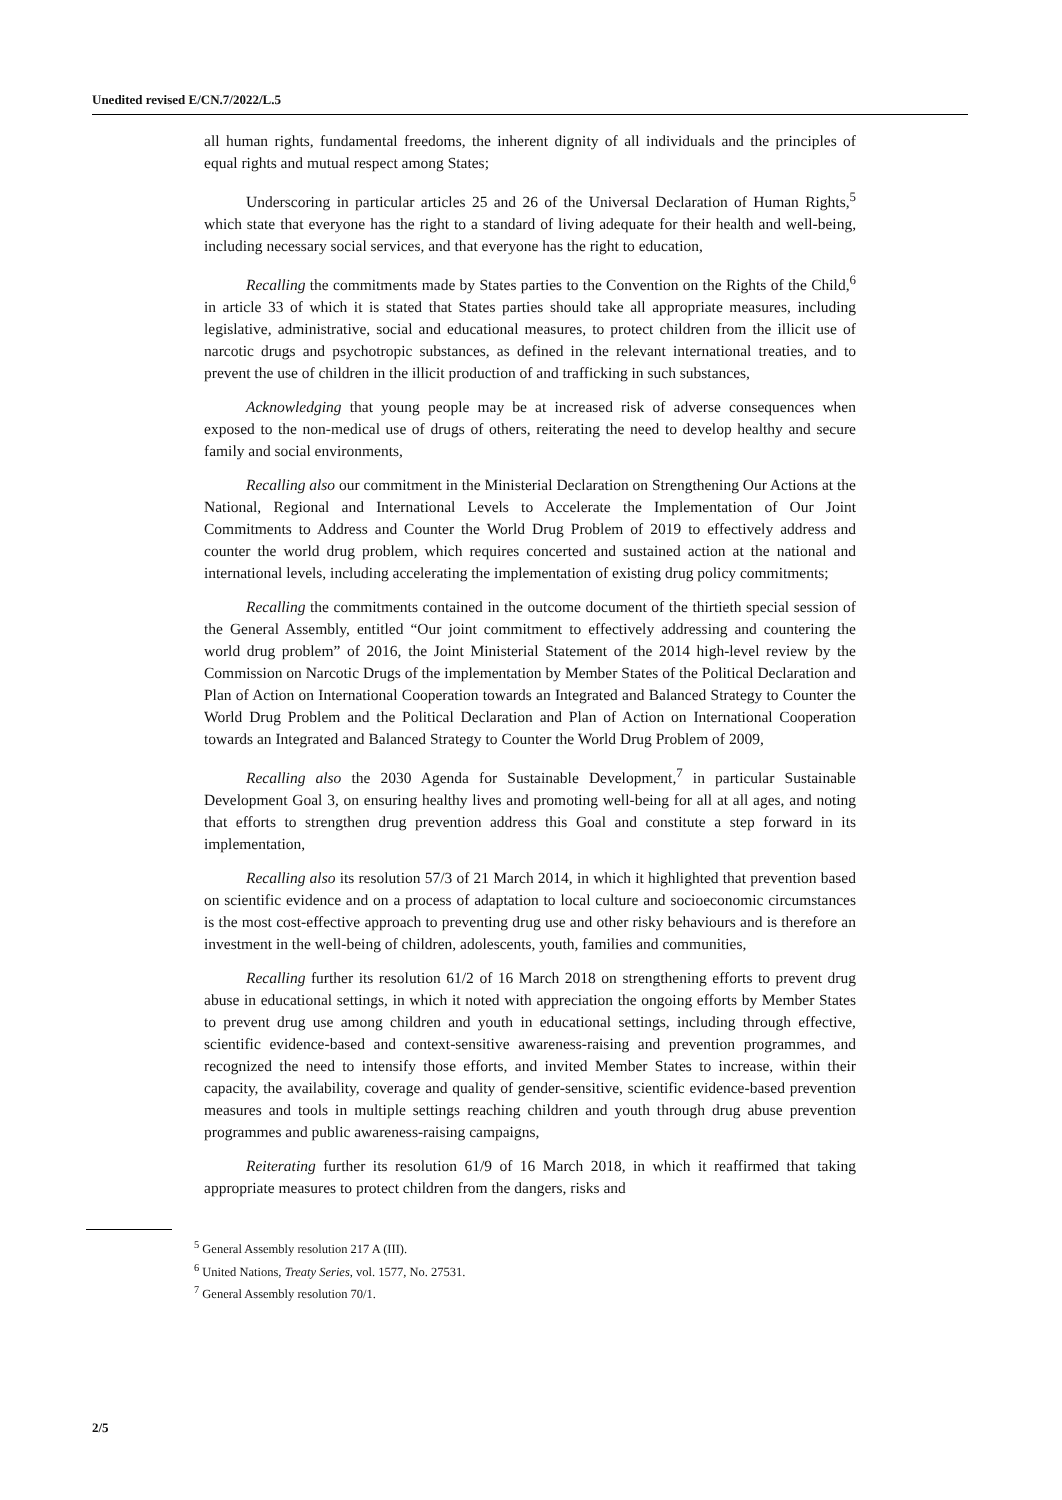Unedited revised E/CN.7/2022/L.5
all human rights, fundamental freedoms, the inherent dignity of all individuals and the principles of equal rights and mutual respect among States;
Underscoring in particular articles 25 and 26 of the Universal Declaration of Human Rights,<sup>5</sup> which state that everyone has the right to a standard of living adequate for their health and well-being, including necessary social services, and that everyone has the right to education,
Recalling the commitments made by States parties to the Convention on the Rights of the Child,<sup>6</sup> in article 33 of which it is stated that States parties should take all appropriate measures, including legislative, administrative, social and educational measures, to protect children from the illicit use of narcotic drugs and psychotropic substances, as defined in the relevant international treaties, and to prevent the use of children in the illicit production of and trafficking in such substances,
Acknowledging that young people may be at increased risk of adverse consequences when exposed to the non-medical use of drugs of others, reiterating the need to develop healthy and secure family and social environments,
Recalling also our commitment in the Ministerial Declaration on Strengthening Our Actions at the National, Regional and International Levels to Accelerate the Implementation of Our Joint Commitments to Address and Counter the World Drug Problem of 2019 to effectively address and counter the world drug problem, which requires concerted and sustained action at the national and international levels, including accelerating the implementation of existing drug policy commitments;
Recalling the commitments contained in the outcome document of the thirtieth special session of the General Assembly, entitled “Our joint commitment to effectively addressing and countering the world drug problem” of 2016, the Joint Ministerial Statement of the 2014 high-level review by the Commission on Narcotic Drugs of the implementation by Member States of the Political Declaration and Plan of Action on International Cooperation towards an Integrated and Balanced Strategy to Counter the World Drug Problem and the Political Declaration and Plan of Action on International Cooperation towards an Integrated and Balanced Strategy to Counter the World Drug Problem of 2009,
Recalling also the 2030 Agenda for Sustainable Development,<sup>7</sup> in particular Sustainable Development Goal 3, on ensuring healthy lives and promoting well-being for all at all ages, and noting that efforts to strengthen drug prevention address this Goal and constitute a step forward in its implementation,
Recalling also its resolution 57/3 of 21 March 2014, in which it highlighted that prevention based on scientific evidence and on a process of adaptation to local culture and socioeconomic circumstances is the most cost-effective approach to preventing drug use and other risky behaviours and is therefore an investment in the well-being of children, adolescents, youth, families and communities,
Recalling further its resolution 61/2 of 16 March 2018 on strengthening efforts to prevent drug abuse in educational settings, in which it noted with appreciation the ongoing efforts by Member States to prevent drug use among children and youth in educational settings, including through effective, scientific evidence-based and context-sensitive awareness-raising and prevention programmes, and recognized the need to intensify those efforts, and invited Member States to increase, within their capacity, the availability, coverage and quality of gender-sensitive, scientific evidence-based prevention measures and tools in multiple settings reaching children and youth through drug abuse prevention programmes and public awareness-raising campaigns,
Reiterating further its resolution 61/9 of 16 March 2018, in which it reaffirmed that taking appropriate measures to protect children from the dangers, risks and
<sup>5</sup> General Assembly resolution 217 A (III).
<sup>6</sup> United Nations, Treaty Series, vol. 1577, No. 27531.
<sup>7</sup> General Assembly resolution 70/1.
2/5